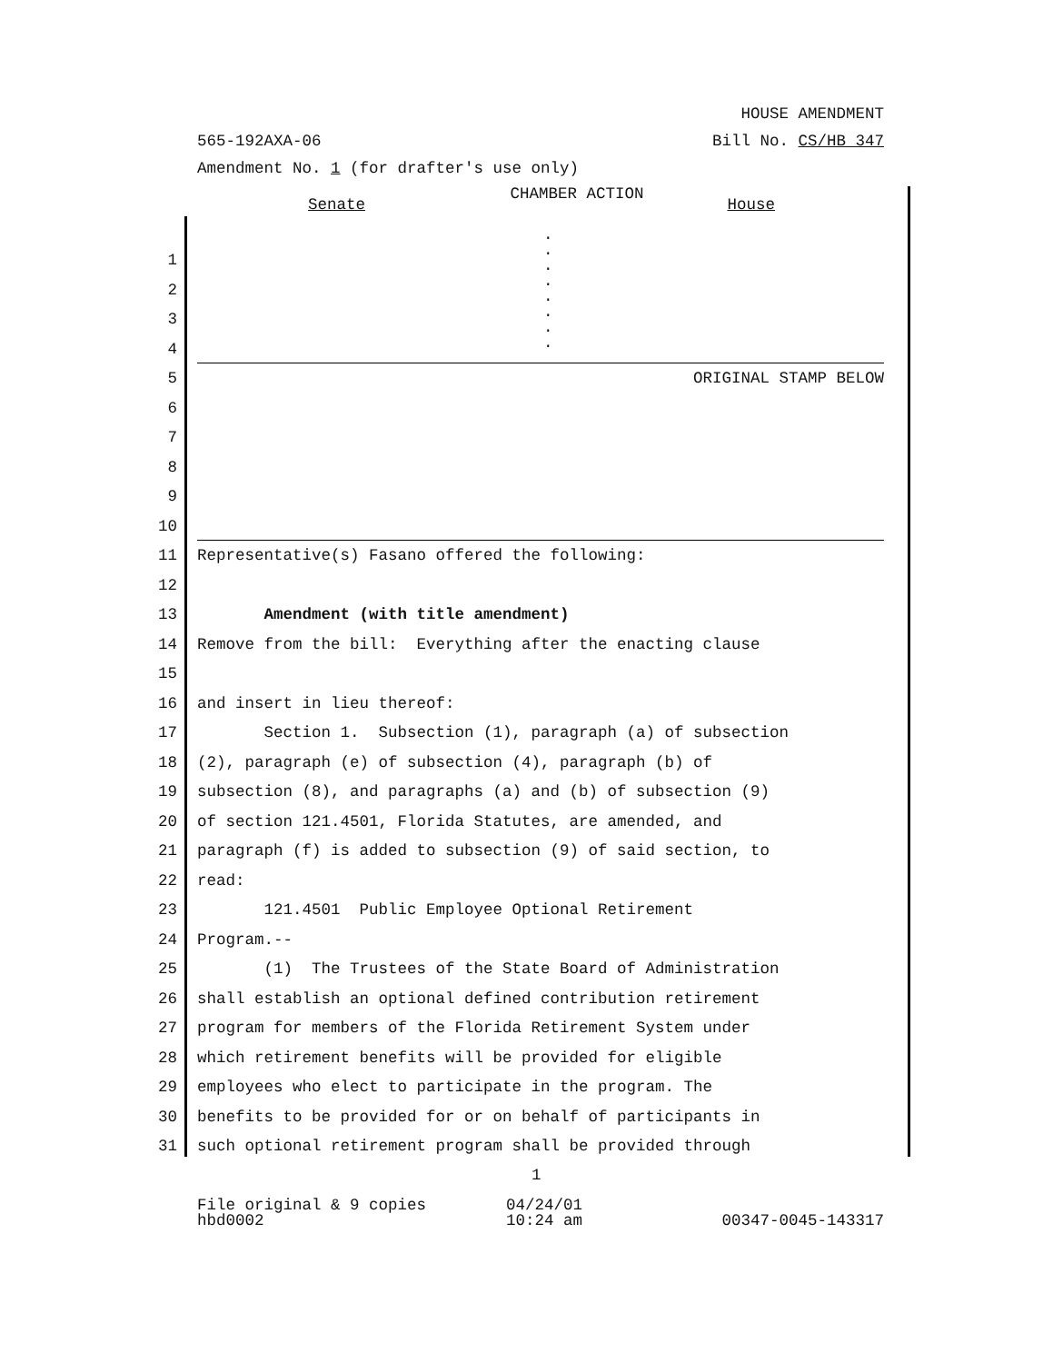HOUSE AMENDMENT
565-192AXA-06 Bill No. CS/HB 347
Amendment No. 1 (for drafter's use only)
CHAMBER ACTION
Senate House
.
.
.
.
.
.
.
.
1
2
3
4
5 ORIGINAL STAMP BELOW
6
7
8
9
10
11 Representative(s) Fasano offered the following:
12
13 Amendment (with title amendment)
14 Remove from the bill: Everything after the enacting clause
15
16 and insert in lieu thereof:
17 Section 1. Subsection (1), paragraph (a) of subsection
18 (2), paragraph (e) of subsection (4), paragraph (b) of
19 subsection (8), and paragraphs (a) and (b) of subsection (9)
20 of section 121.4501, Florida Statutes, are amended, and
21 paragraph (f) is added to subsection (9) of said section, to
22 read:
23 121.4501 Public Employee Optional Retirement
24 Program.--
25 (1) The Trustees of the State Board of Administration
26 shall establish an optional defined contribution retirement
27 program for members of the Florida Retirement System under
28 which retirement benefits will be provided for eligible
29 employees who elect to participate in the program. The
30 benefits to be provided for or on behalf of participants in
31 such optional retirement program shall be provided through
1
File original & 9 copies 04/24/01
hbd0002 10:24 am 00347-0045-143317